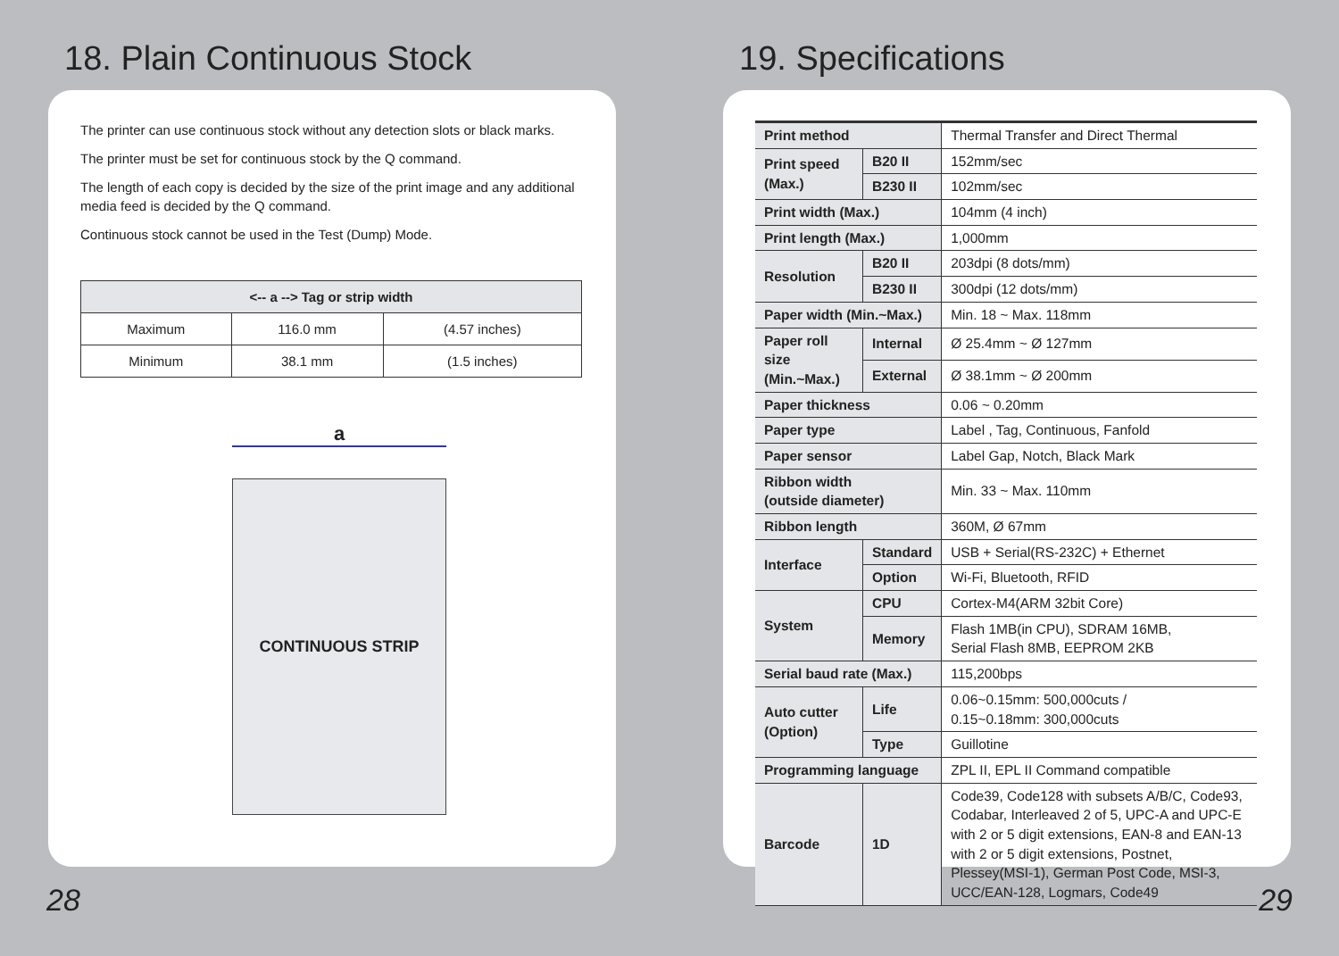18. Plain Continuous Stock
The printer can use continuous stock without any detection slots or black marks.
The printer must be set for continuous stock by the Q command.
The length of each copy is decided by the size of the print image and any additional media feed is decided by the Q command.
Continuous stock cannot be used in the Test (Dump) Mode.
| <-- a --> Tag or strip width | | |
| --- | --- | --- |
| Maximum | 116.0 mm | (4.57 inches) |
| Minimum | 38.1 mm | (1.5 inches) |
a
CONTINUOUS STRIP
19. Specifications
| Print method | | Thermal Transfer and Direct Thermal |
| Print speed (Max.) | B20 II | 152mm/sec |
| | B230 II | 102mm/sec |
| Print width (Max.) | | 104mm (4 inch) |
| Print length (Max.) | | 1,000mm |
| Resolution | B20 II | 203dpi (8 dots/mm) |
| | B230 II | 300dpi (12 dots/mm) |
| Paper width (Min.~Max.) | | Min. 18 ~ Max. 118mm |
| Paper roll size (Min.~Max.) | Internal | Ø 25.4mm ~ Ø 127mm |
| | External | Ø 38.1mm ~ Ø 200mm |
| Paper thickness | | 0.06 ~ 0.20mm |
| Paper type | | Label , Tag, Continuous, Fanfold |
| Paper sensor | | Label Gap, Notch, Black Mark |
| Ribbon width (outside diameter) | | Min. 33 ~ Max. 110mm |
| Ribbon length | | 360M, Ø 67mm |
| Interface | Standard | USB + Serial(RS-232C) + Ethernet |
| | Option | Wi-Fi, Bluetooth, RFID |
| System | CPU | Cortex-M4(ARM 32bit Core) |
| | Memory | Flash 1MB(in CPU), SDRAM 16MB, Serial Flash 8MB, EEPROM 2KB |
| Serial baud rate (Max.) | | 115,200bps |
| Auto cutter (Option) | Life | 0.06~0.15mm: 500,000cuts / 0.15~0.18mm: 300,000cuts |
| | Type | Guillotine |
| Programming language | | ZPL II, EPL II Command compatible |
| Barcode | 1D | Code39, Code128 with subsets A/B/C, Code93, Codabar, Interleaved 2 of 5, UPC-A and UPC-E with 2 or 5 digit extensions, EAN-8 and EAN-13 with 2 or 5 digit extensions, Postnet, Plessey(MSI-1), German Post Code, MSI-3, UCC/EAN-128, Logmars, Code49 |
28 29